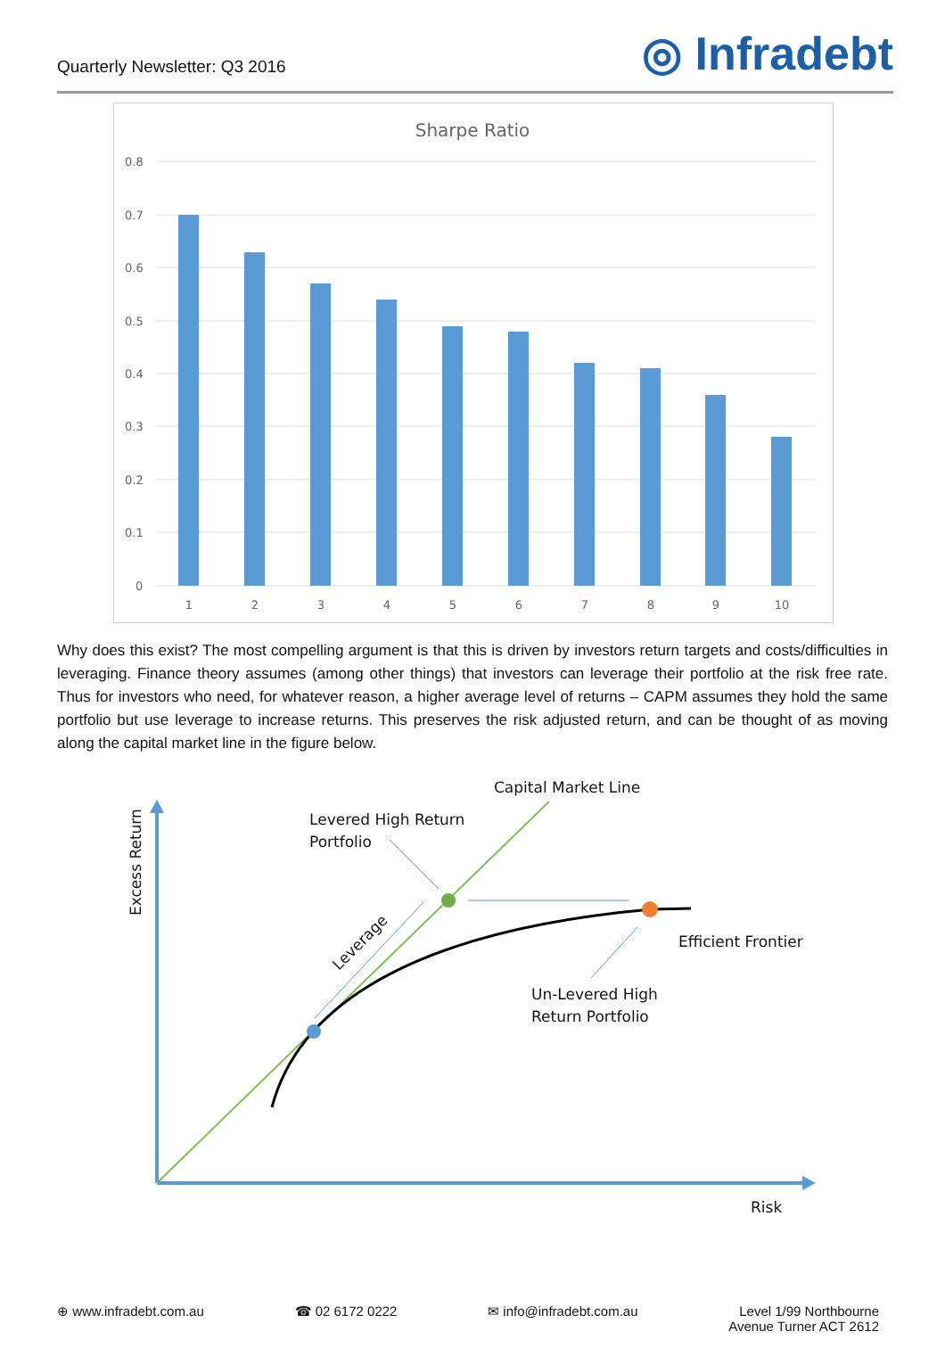Quarterly Newsletter: Q3 2016
◎ Infradebt
Sharpe Ratio
0.8
0.7
0.6
0.5
0.4
0.3
0.2
0.1
0
1
2
3
4
5
6
7
8
9
10
Why does this exist? The most compelling argument is that this is driven by investors return targets and costs/difficulties in leveraging. Finance theory assumes (among other things) that investors can leverage their portfolio at the risk free rate. Thus for investors who need, for whatever reason, a higher average level of returns – CAPM assumes they hold the same portfolio but use leverage to increase returns. This preserves the risk adjusted return, and can be thought of as moving along the capital market line in the figure below.
Capital Market Line
Levered High Return
Portfolio
Leverage
Efficient Frontier
Un-Levered High
Return Portfolio
Excess Return
Risk
⊕ www.infradebt.com.au ☎ 02 6172 0222 ✉ info@infradebt.com.au Level 1/99 Northbourne
Avenue Turner ACT 2612